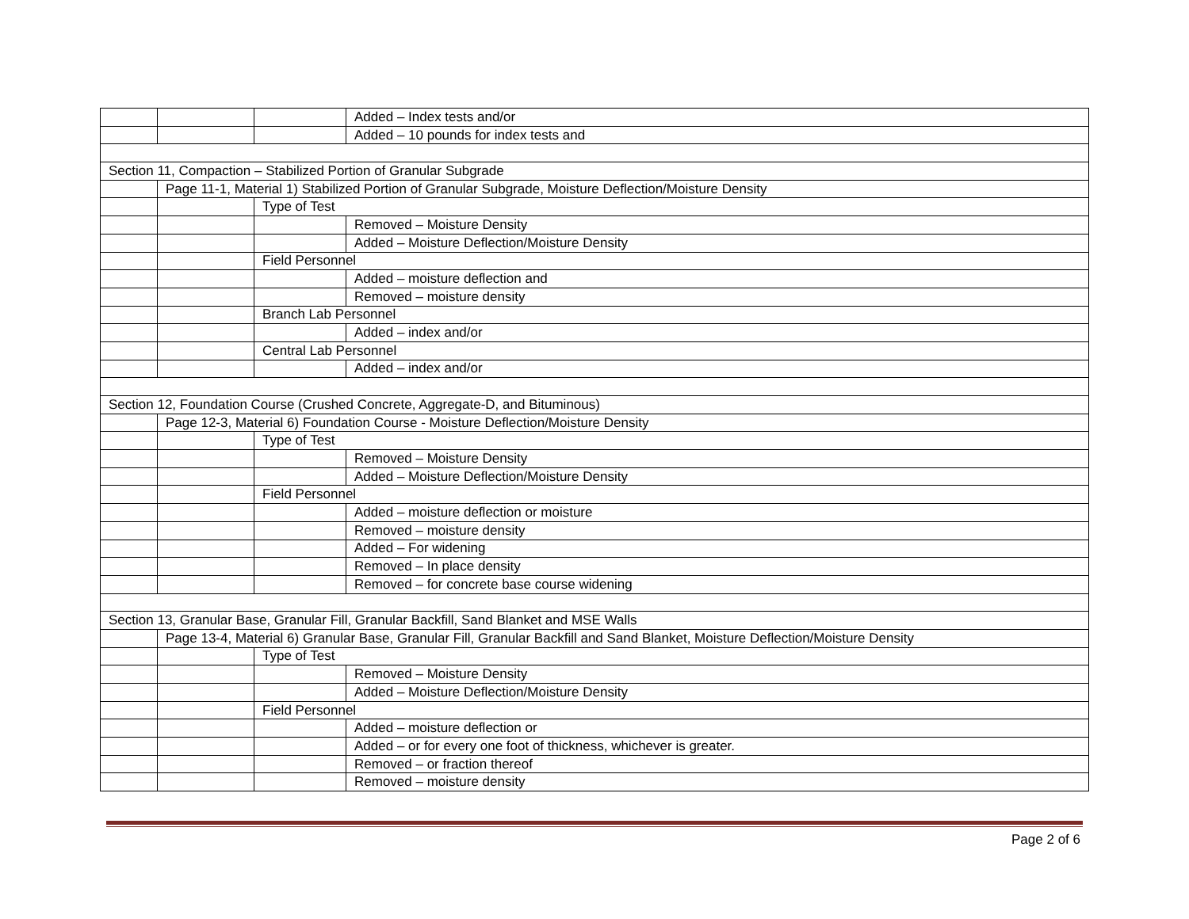| | | | Added – Index tests and/or |
| | | | Added – 10 pounds for index tests and |
| Section 11, Compaction – Stabilized Portion of Granular Subgrade | | | |
| | Page 11-1, Material 1) Stabilized Portion of Granular Subgrade, Moisture Deflection/Moisture Density | | |
| | | Type of Test | |
| | | | Removed – Moisture Density |
| | | | Added – Moisture Deflection/Moisture Density |
| | | Field Personnel | |
| | | | Added – moisture deflection and |
| | | | Removed – moisture density |
| | | Branch Lab Personnel | |
| | | | Added – index and/or |
| | | Central Lab Personnel | |
| | | | Added – index and/or |
| Section 12, Foundation Course (Crushed Concrete, Aggregate-D, and Bituminous) | | | |
| | Page 12-3, Material 6) Foundation Course - Moisture Deflection/Moisture Density | | |
| | | Type of Test | |
| | | | Removed – Moisture Density |
| | | | Added – Moisture Deflection/Moisture Density |
| | | Field Personnel | |
| | | | Added – moisture deflection or moisture |
| | | | Removed – moisture density |
| | | | Added – For widening |
| | | | Removed – In place density |
| | | | Removed – for concrete base course widening |
| Section 13, Granular Base, Granular Fill, Granular Backfill, Sand Blanket and MSE Walls | | | |
| | Page 13-4, Material 6) Granular Base, Granular Fill, Granular Backfill and Sand Blanket, Moisture Deflection/Moisture Density | | |
| | | Type of Test | |
| | | | Removed – Moisture Density |
| | | | Added – Moisture Deflection/Moisture Density |
| | | Field Personnel | |
| | | | Added – moisture deflection or |
| | | | Added – or for every one foot of thickness, whichever is greater. |
| | | | Removed – or fraction thereof |
| | | | Removed – moisture density |
Page 2 of 6